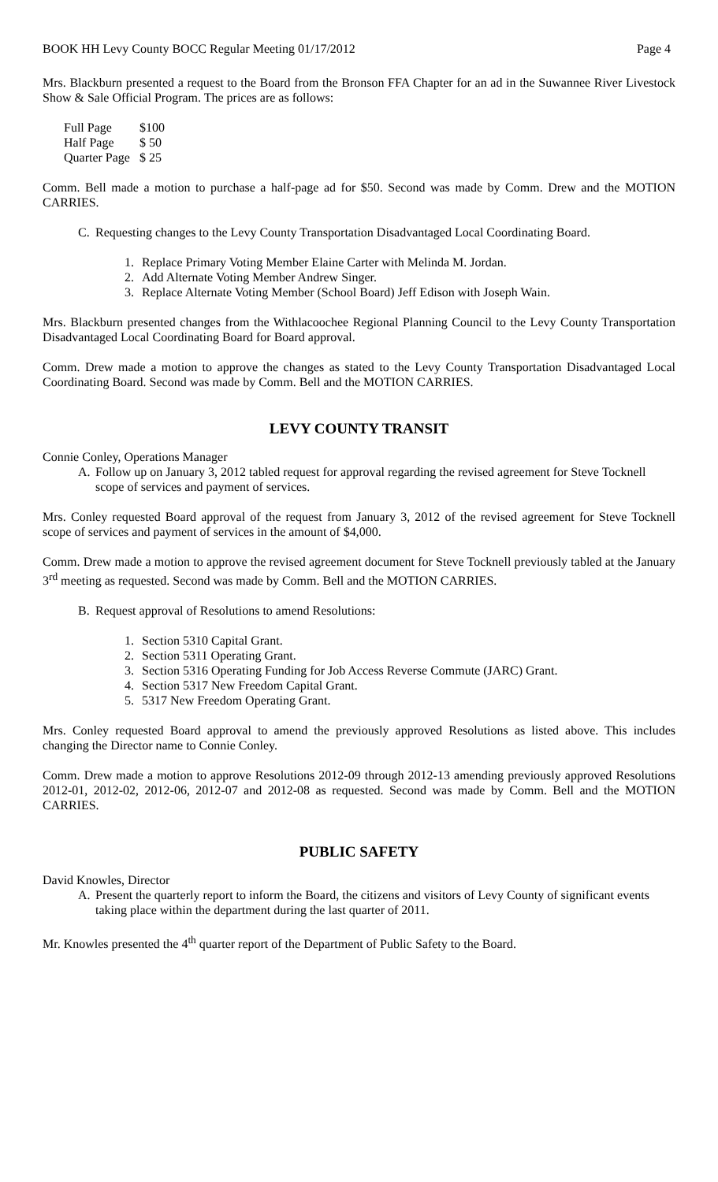BOOK HH Levy County BOCC Regular Meeting 01/17/2012 Page 4
Mrs. Blackburn presented a request to the Board from the Bronson FFA Chapter for an ad in the Suwannee River Livestock Show & Sale Official Program. The prices are as follows:
| Full Page | $100 |
| Half Page | $ 50 |
| Quarter Page | $ 25 |
Comm. Bell made a motion to purchase a half-page ad for $50. Second was made by Comm. Drew and the MOTION CARRIES.
C. Requesting changes to the Levy County Transportation Disadvantaged Local Coordinating Board.
1. Replace Primary Voting Member Elaine Carter with Melinda M. Jordan.
2. Add Alternate Voting Member Andrew Singer.
3. Replace Alternate Voting Member (School Board) Jeff Edison with Joseph Wain.
Mrs. Blackburn presented changes from the Withlacoochee Regional Planning Council to the Levy County Transportation Disadvantaged Local Coordinating Board for Board approval.
Comm. Drew made a motion to approve the changes as stated to the Levy County Transportation Disadvantaged Local Coordinating Board. Second was made by Comm. Bell and the MOTION CARRIES.
LEVY COUNTY TRANSIT
Connie Conley, Operations Manager
A. Follow up on January 3, 2012 tabled request for approval regarding the revised agreement for Steve Tocknell scope of services and payment of services.
Mrs. Conley requested Board approval of the request from January 3, 2012 of the revised agreement for Steve Tocknell scope of services and payment of services in the amount of $4,000.
Comm. Drew made a motion to approve the revised agreement document for Steve Tocknell previously tabled at the January 3<sup>rd</sup> meeting as requested. Second was made by Comm. Bell and the MOTION CARRIES.
B. Request approval of Resolutions to amend Resolutions:
1. Section 5310 Capital Grant.
2. Section 5311 Operating Grant.
3. Section 5316 Operating Funding for Job Access Reverse Commute (JARC) Grant.
4. Section 5317 New Freedom Capital Grant.
5. 5317 New Freedom Operating Grant.
Mrs. Conley requested Board approval to amend the previously approved Resolutions as listed above. This includes changing the Director name to Connie Conley.
Comm. Drew made a motion to approve Resolutions 2012-09 through 2012-13 amending previously approved Resolutions 2012-01, 2012-02, 2012-06, 2012-07 and 2012-08 as requested. Second was made by Comm. Bell and the MOTION CARRIES.
PUBLIC SAFETY
David Knowles, Director
A. Present the quarterly report to inform the Board, the citizens and visitors of Levy County of significant events taking place within the department during the last quarter of 2011.
Mr. Knowles presented the 4<sup>th</sup> quarter report of the Department of Public Safety to the Board.